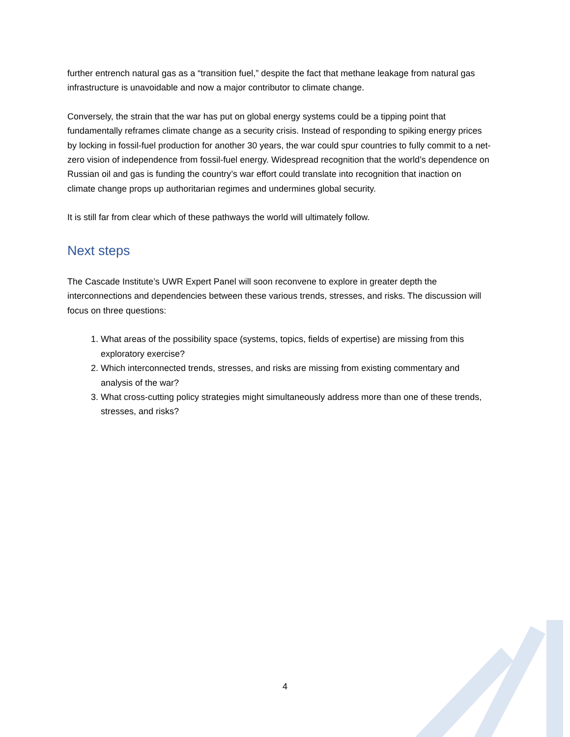further entrench natural gas as a “transition fuel,” despite the fact that methane leakage from natural gas infrastructure is unavoidable and now a major contributor to climate change.
Conversely, the strain that the war has put on global energy systems could be a tipping point that fundamentally reframes climate change as a security crisis. Instead of responding to spiking energy prices by locking in fossil-fuel production for another 30 years, the war could spur countries to fully commit to a net-zero vision of independence from fossil-fuel energy. Widespread recognition that the world’s dependence on Russian oil and gas is funding the country’s war effort could translate into recognition that inaction on climate change props up authoritarian regimes and undermines global security.
It is still far from clear which of these pathways the world will ultimately follow.
Next steps
The Cascade Institute’s UWR Expert Panel will soon reconvene to explore in greater depth the interconnections and dependencies between these various trends, stresses, and risks. The discussion will focus on three questions:
1. What areas of the possibility space (systems, topics, fields of expertise) are missing from this exploratory exercise?
2. Which interconnected trends, stresses, and risks are missing from existing commentary and analysis of the war?
3. What cross-cutting policy strategies might simultaneously address more than one of these trends, stresses, and risks?
4